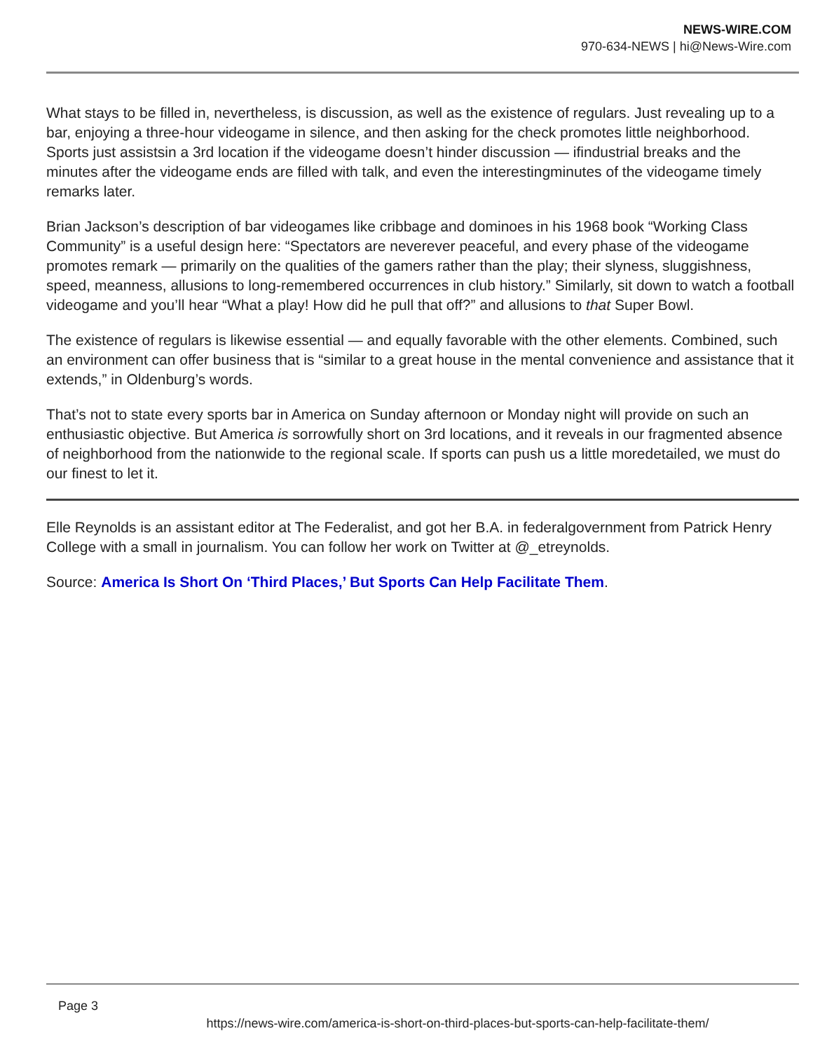NEWS-WIRE.COM
970-634-NEWS | hi@News-Wire.com
What stays to be filled in, nevertheless, is discussion, as well as the existence of regulars. Just revealing up to a bar, enjoying a three-hour videogame in silence, and then asking for the check promotes little neighborhood. Sports just assistsin a 3rd location if the videogame doesn’t hinder discussion — ifindustrial breaks and the minutes after the videogame ends are filled with talk, and even the interestingminutes of the videogame timely remarks later.
Brian Jackson’s description of bar videogames like cribbage and dominoes in his 1968 book “Working Class Community” is a useful design here: “Spectators are neverever peaceful, and every phase of the videogame promotes remark — primarily on the qualities of the gamers rather than the play; their slyness, sluggishness, speed, meanness, allusions to long-remembered occurrences in club history.” Similarly, sit down to watch a football videogame and you’ll hear “What a play! How did he pull that off?” and allusions to that Super Bowl.
The existence of regulars is likewise essential — and equally favorable with the other elements. Combined, such an environment can offer business that is “similar to a great house in the mental convenience and assistance that it extends,” in Oldenburg’s words.
That’s not to state every sports bar in America on Sunday afternoon or Monday night will provide on such an enthusiastic objective. But America is sorrowfully short on 3rd locations, and it reveals in our fragmented absence of neighborhood from the nationwide to the regional scale. If sports can push us a little moredetailed, we must do our finest to let it.
Elle Reynolds is an assistant editor at The Federalist, and got her B.A. in federalgovernment from Patrick Henry College with a small in journalism. You can follow her work on Twitter at @_etreynolds.
Source: America Is Short On ‘Third Places,’ But Sports Can Help Facilitate Them.
Page 3
https://news-wire.com/america-is-short-on-third-places-but-sports-can-help-facilitate-them/